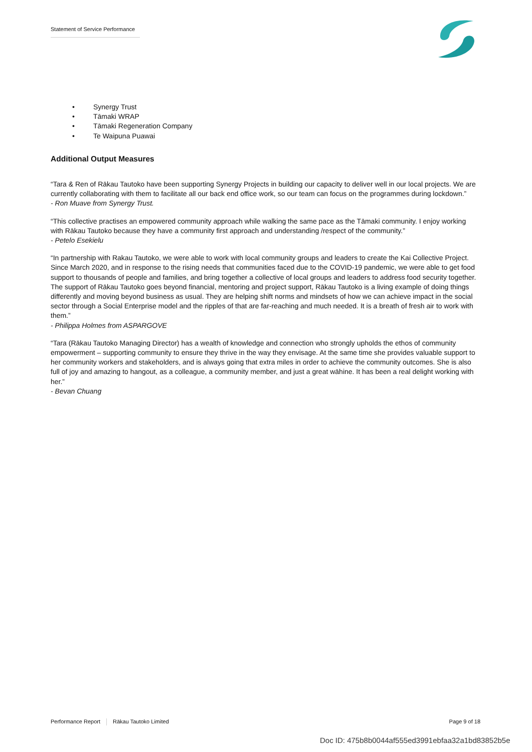Statement of Service Performance
• Synergy Trust
• Tāmaki WRAP
• Tāmaki Regeneration Company
• Te Waipuna Puawai
Additional Output Measures
“Tara & Ren of Rākau Tautoko have been supporting Synergy Projects in building our capacity to deliver well in our local projects. We are currently collaborating with them to facilitate all our back end office work, so our team can focus on the programmes during lockdown.”
- Ron Muave from Synergy Trust.
“This collective practises an empowered community approach while walking the same pace as the Tāmaki community. I enjoy working with Rākau Tautoko because they have a community first approach and understanding /respect of the community.”
- Petelo Esekielu
“In partnership with Rakau Tautoko, we were able to work with local community groups and leaders to create the Kai Collective Project. Since March 2020, and in response to the rising needs that communities faced due to the COVID-19 pandemic, we were able to get food support to thousands of people and families, and bring together a collective of local groups and leaders to address food security together. The support of Rākau Tautoko goes beyond financial, mentoring and project support, Rākau Tautoko is a living example of doing things differently and moving beyond business as usual. They are helping shift norms and mindsets of how we can achieve impact in the social sector through a Social Enterprise model and the ripples of that are far-reaching and much needed. It is a breath of fresh air to work with them.”
- Philippa Holmes from ASPARGOVE
“Tara (Rākau Tautoko Managing Director) has a wealth of knowledge and connection who strongly upholds the ethos of community empowerment – supporting community to ensure they thrive in the way they envisage. At the same time she provides valuable support to her community workers and stakeholders, and is always going that extra miles in order to achieve the community outcomes. She is also full of joy and amazing to hangout, as a colleague, a community member, and just a great wāhine. It has been a real delight working with her.”
- Bevan Chuang
Performance Report Rākau Tautoko Limited Page 9 of 18
Doc ID: 475b8b0044af555ed3991ebfaa32a1bd83852b5e